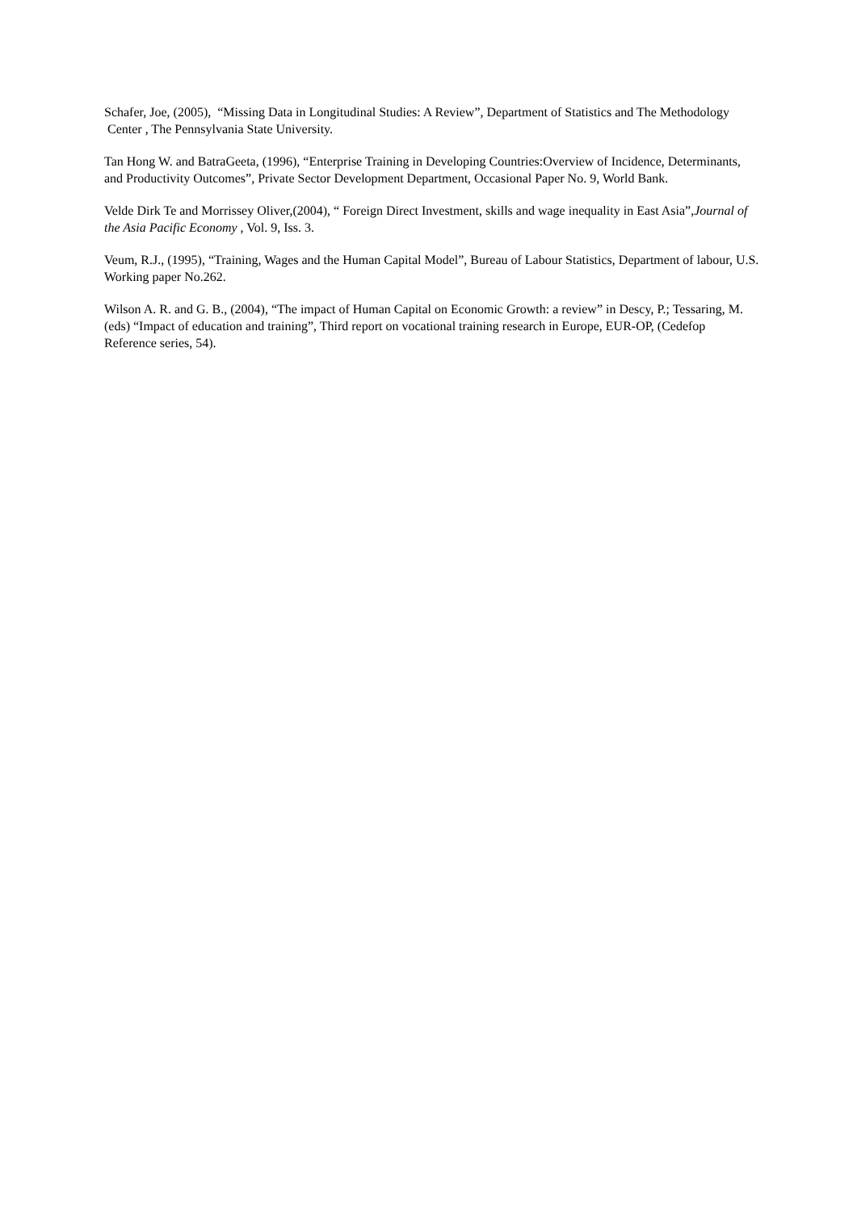Schafer, Joe, (2005), “Missing Data in Longitudinal Studies: A Review”, Department of Statistics and The Methodology Center , The Pennsylvania State University.
Tan Hong W. and BatraGeeta, (1996), “Enterprise Training in Developing Countries:Overview of Incidence, Determinants, and Productivity Outcomes”, Private Sector Development Department, Occasional Paper No. 9, World Bank.
Velde Dirk Te and Morrissey Oliver,(2004), “ Foreign Direct Investment, skills and wage inequality in East Asia”,Journal of the Asia Pacific Economy , Vol. 9, Iss. 3.
Veum, R.J., (1995), “Training, Wages and the Human Capital Model”, Bureau of Labour Statistics, Department of labour, U.S. Working paper No.262.
Wilson A. R. and G. B., (2004), “The impact of Human Capital on Economic Growth: a review” in Descy, P.; Tessaring, M. (eds) “Impact of education and training”, Third report on vocational training research in Europe, EUR-OP, (Cedefop Reference series, 54).